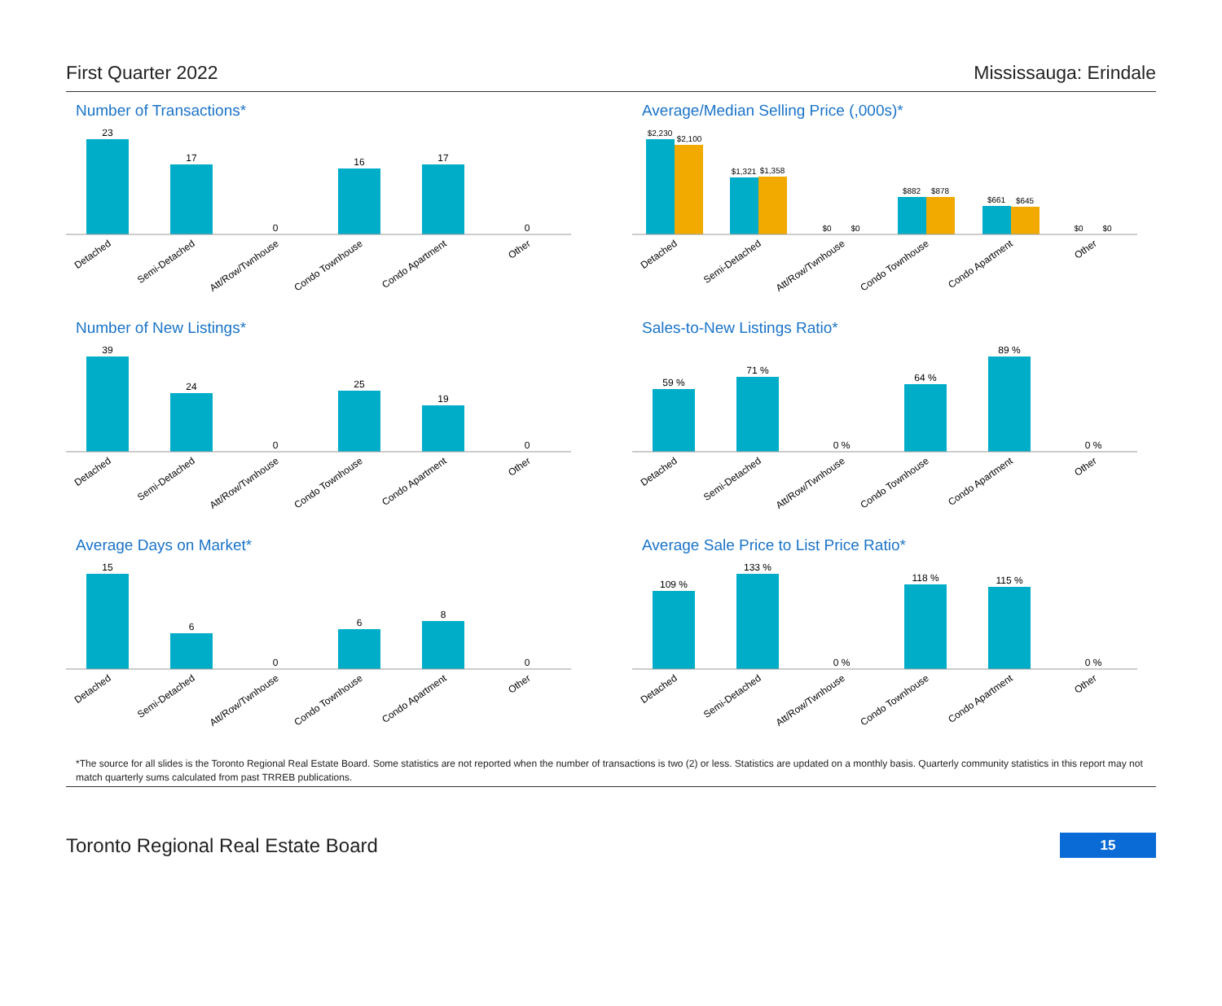First Quarter 2022 Mississauga: Erindale
Number of Transactions*
23
17
0
16
17
0
Detached
Semi-Detached
Att/Row/Twnhouse
Condo Townhouse
Condo Apartment
Other
Average/Median Selling Price (,000s)*
$2,230
$2,100
$1,321
$1,358
$0
$0
$882
$878
$661
$645
$0
$0
Detached
Semi-Detached
Att/Row/Twnhouse
Condo Townhouse
Condo Apartment
Other
Number of New Listings*
39
24
0
25
19
0
Detached
Semi-Detached
Att/Row/Twnhouse
Condo Townhouse
Condo Apartment
Other
Sales-to-New Listings Ratio*
59 %
71 %
0 %
64 %
89 %
0 %
Detached
Semi-Detached
Att/Row/Twnhouse
Condo Townhouse
Condo Apartment
Other
Average Days on Market*
15
6
0
6
8
0
Detached
Semi-Detached
Att/Row/Twnhouse
Condo Townhouse
Condo Apartment
Other
Average Sale Price to List Price Ratio*
109 %
133 %
0 %
118 %
115 %
0 %
Detached
Semi-Detached
Att/Row/Twnhouse
Condo Townhouse
Condo Apartment
Other
*The source for all slides is the Toronto Regional Real Estate Board. Some statistics are not reported when the number of transactions is two (2) or less. Statistics are updated on a monthly basis. Quarterly community statistics in this report may not match quarterly sums calculated from past TRREB publications.
Toronto Regional Real Estate Board 15